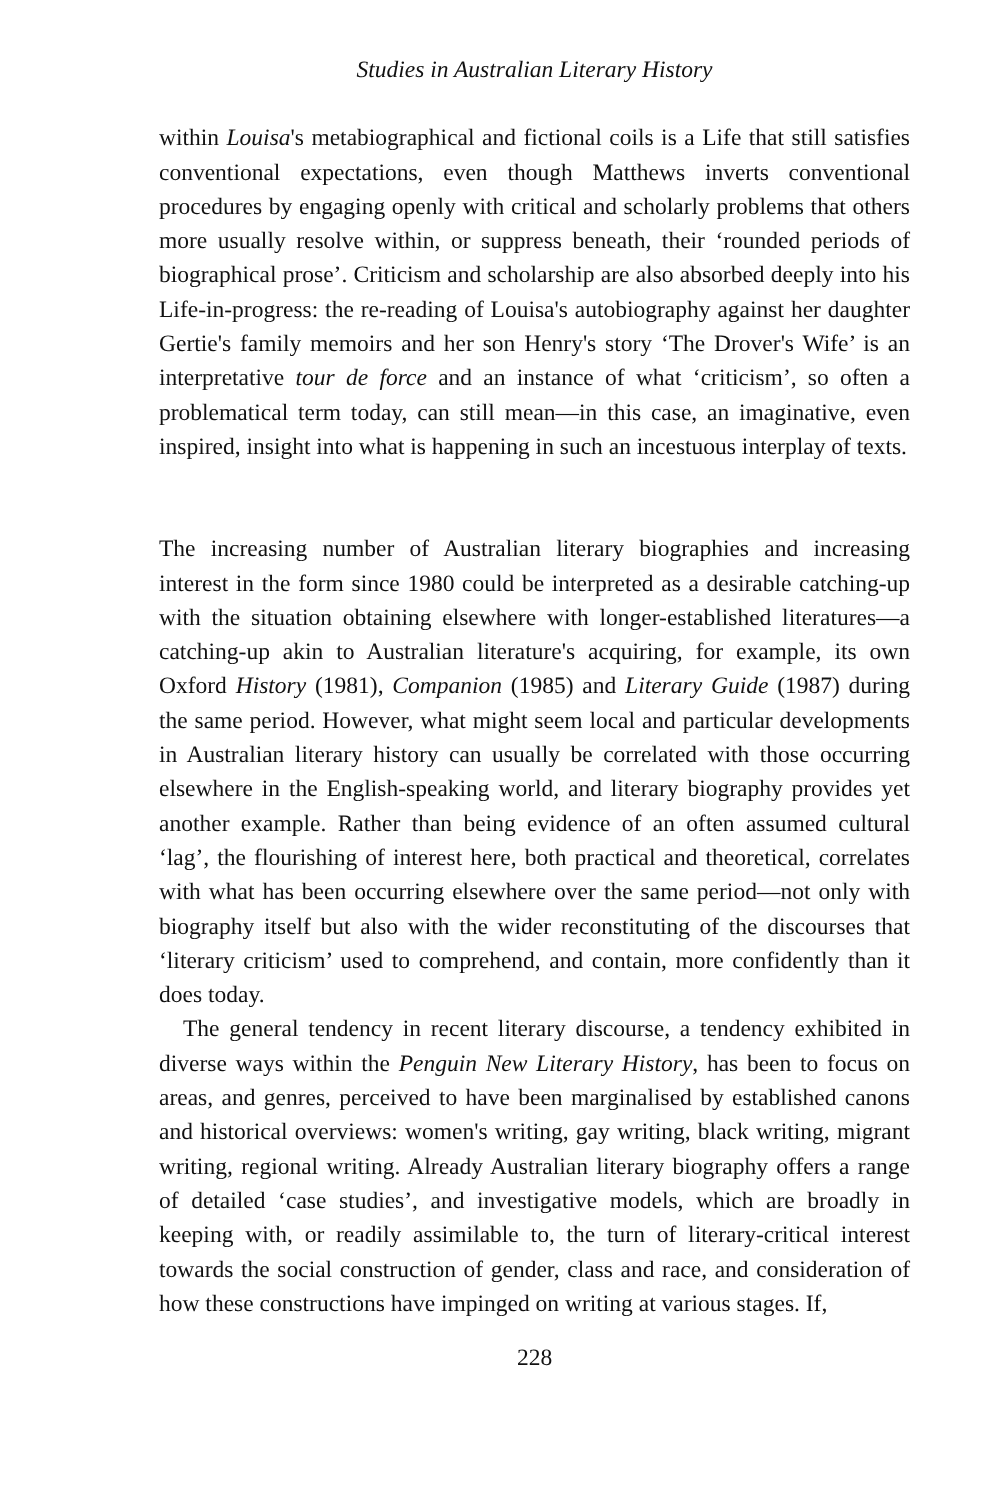Studies in Australian Literary History
within Louisa's metabiographical and fictional coils is a Life that still satisfies conventional expectations, even though Matthews inverts conventional procedures by engaging openly with critical and scholarly problems that others more usually resolve within, or suppress beneath, their ‘rounded periods of biographical prose’. Criticism and scholarship are also absorbed deeply into his Life-in-progress: the re-reading of Louisa's autobiography against her daughter Gertie's family memoirs and her son Henry's story ‘The Drover's Wife’ is an interpretative tour de force and an instance of what ‘criticism’, so often a problematical term today, can still mean—in this case, an imaginative, even inspired, insight into what is happening in such an incestuous interplay of texts.
The increasing number of Australian literary biographies and increasing interest in the form since 1980 could be interpreted as a desirable catching-up with the situation obtaining elsewhere with longer-established literatures—a catching-up akin to Australian literature's acquiring, for example, its own Oxford History (1981), Companion (1985) and Literary Guide (1987) during the same period. However, what might seem local and particular developments in Australian literary history can usually be correlated with those occurring elsewhere in the English-speaking world, and literary biography provides yet another example. Rather than being evidence of an often assumed cultural ‘lag’, the flourishing of interest here, both practical and theoretical, correlates with what has been occurring elsewhere over the same period—not only with biography itself but also with the wider reconstituting of the discourses that ‘literary criticism’ used to comprehend, and contain, more confidently than it does today.
The general tendency in recent literary discourse, a tendency exhibited in diverse ways within the Penguin New Literary History, has been to focus on areas, and genres, perceived to have been marginalised by established canons and historical overviews: women's writing, gay writing, black writing, migrant writing, regional writing. Already Australian literary biography offers a range of detailed ‘case studies’, and investigative models, which are broadly in keeping with, or readily assimilable to, the turn of literary-critical interest towards the social construction of gender, class and race, and consideration of how these constructions have impinged on writing at various stages. If,
228